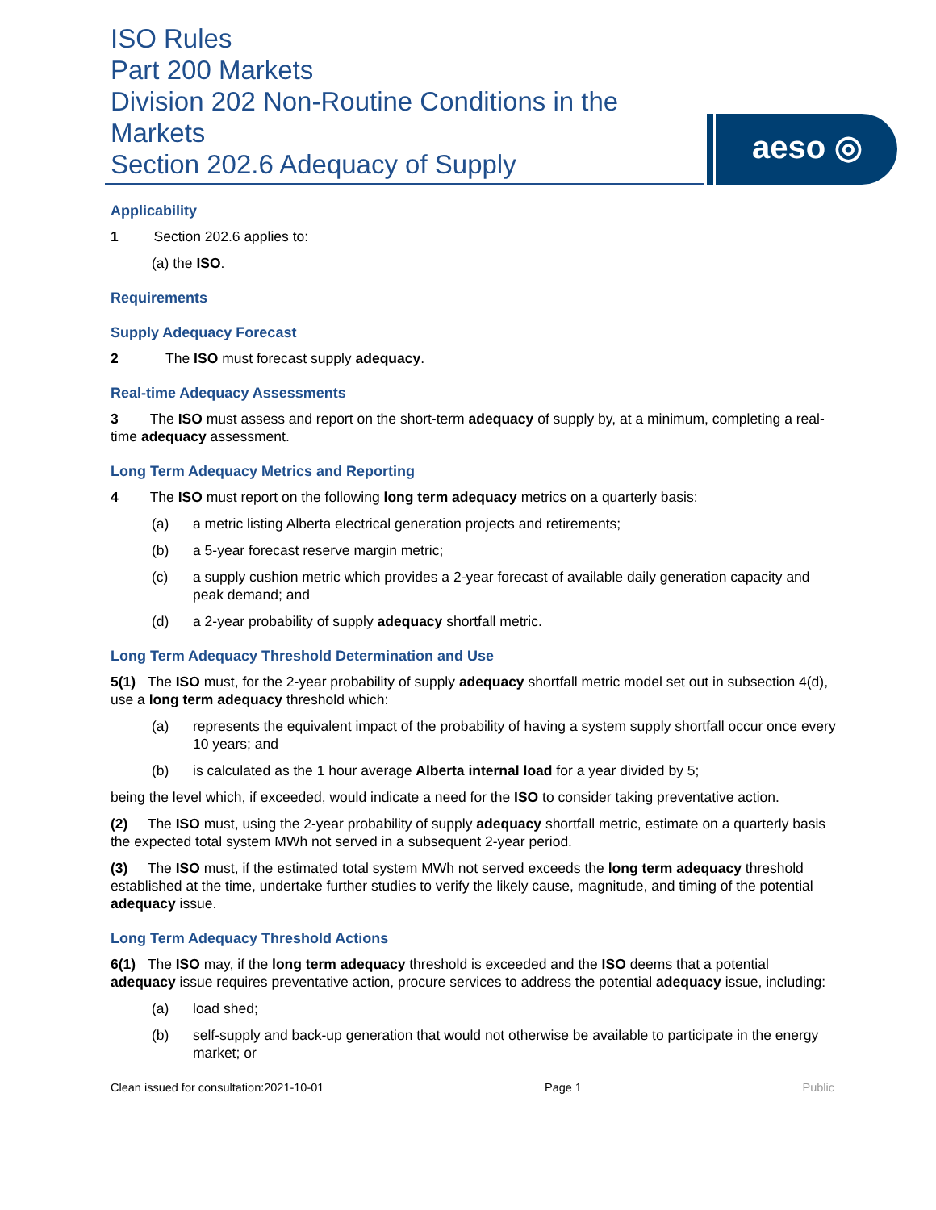ISO Rules
Part 200 Markets
Division 202 Non-Routine Conditions in the Markets
Section 202.6 Adequacy of Supply
aeso ◎
Applicability
1 Section 202.6 applies to:
(a) the ISO.
Requirements
Supply Adequacy Forecast
2 The ISO must forecast supply adequacy.
Real-time Adequacy Assessments
3 The ISO must assess and report on the short-term adequacy of supply by, at a minimum, completing a real-time adequacy assessment.
Long Term Adequacy Metrics and Reporting
4 The ISO must report on the following long term adequacy metrics on a quarterly basis:
(a) a metric listing Alberta electrical generation projects and retirements;
(b) a 5-year forecast reserve margin metric;
(c) a supply cushion metric which provides a 2-year forecast of available daily generation capacity and peak demand; and
(d) a 2-year probability of supply adequacy shortfall metric.
Long Term Adequacy Threshold Determination and Use
5(1) The ISO must, for the 2-year probability of supply adequacy shortfall metric model set out in subsection 4(d), use a long term adequacy threshold which:
(a) represents the equivalent impact of the probability of having a system supply shortfall occur once every 10 years; and
(b) is calculated as the 1 hour average Alberta internal load for a year divided by 5;
being the level which, if exceeded, would indicate a need for the ISO to consider taking preventative action.
(2) The ISO must, using the 2-year probability of supply adequacy shortfall metric, estimate on a quarterly basis the expected total system MWh not served in a subsequent 2-year period.
(3) The ISO must, if the estimated total system MWh not served exceeds the long term adequacy threshold established at the time, undertake further studies to verify the likely cause, magnitude, and timing of the potential adequacy issue.
Long Term Adequacy Threshold Actions
6(1) The ISO may, if the long term adequacy threshold is exceeded and the ISO deems that a potential adequacy issue requires preventative action, procure services to address the potential adequacy issue, including:
(a) load shed;
(b) self-supply and back-up generation that would not otherwise be available to participate in the energy market; or
Clean issued for consultation:2021-10-01 Page 1 Public